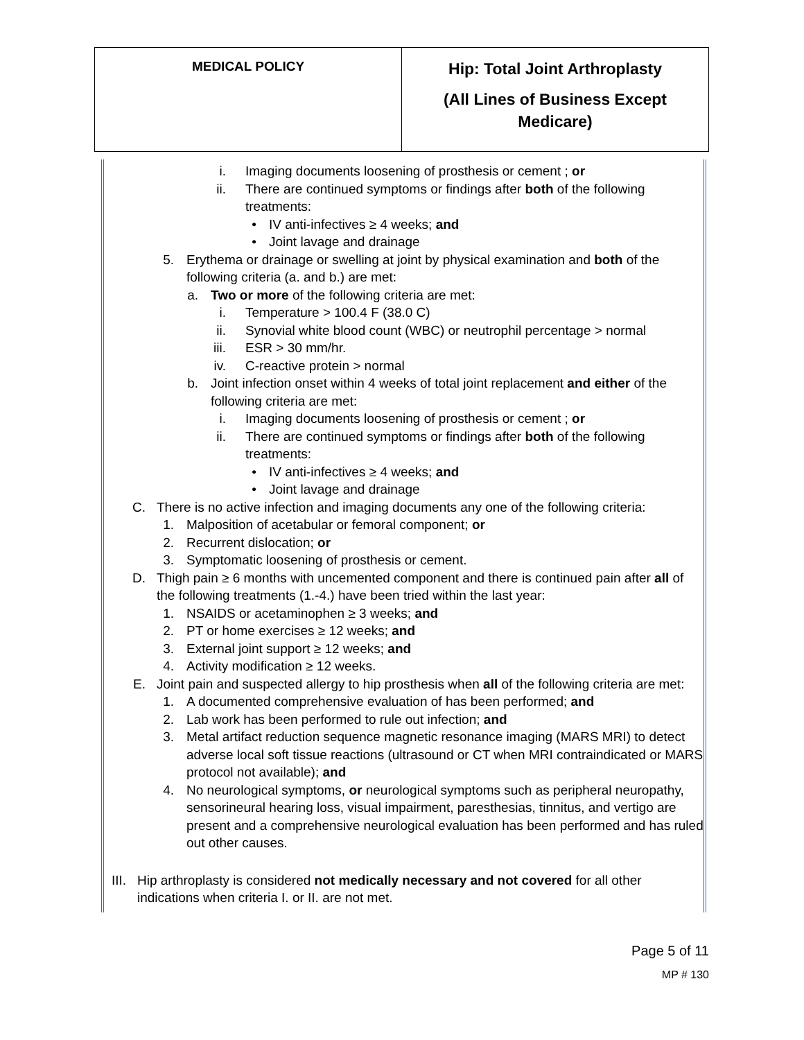| MEDICAL POLICY | Hip: Total Joint Arthroplasty (All Lines of Business Except Medicare) |
i. Imaging documents loosening of prosthesis or cement ; or
ii. There are continued symptoms or findings after both of the following treatments:
• IV anti-infectives ≥ 4 weeks; and
• Joint lavage and drainage
5. Erythema or drainage or swelling at joint by physical examination and both of the following criteria (a. and b.) are met:
a. Two or more of the following criteria are met:
i. Temperature > 100.4 F (38.0 C)
ii. Synovial white blood count (WBC) or neutrophil percentage > normal
iii. ESR > 30 mm/hr.
iv. C-reactive protein > normal
b. Joint infection onset within 4 weeks of total joint replacement and either of the following criteria are met:
i. Imaging documents loosening of prosthesis or cement ; or
ii. There are continued symptoms or findings after both of the following treatments:
• IV anti-infectives ≥ 4 weeks; and
• Joint lavage and drainage
C. There is no active infection and imaging documents any one of the following criteria:
1. Malposition of acetabular or femoral component; or
2. Recurrent dislocation; or
3. Symptomatic loosening of prosthesis or cement.
D. Thigh pain ≥ 6 months with uncemented component and there is continued pain after all of the following treatments (1.-4.) have been tried within the last year:
1. NSAIDS or acetaminophen ≥ 3 weeks; and
2. PT or home exercises ≥ 12 weeks; and
3. External joint support ≥ 12 weeks; and
4. Activity modification ≥ 12 weeks.
E. Joint pain and suspected allergy to hip prosthesis when all of the following criteria are met:
1. A documented comprehensive evaluation of has been performed; and
2. Lab work has been performed to rule out infection; and
3. Metal artifact reduction sequence magnetic resonance imaging (MARS MRI) to detect adverse local soft tissue reactions (ultrasound or CT when MRI contraindicated or MARS protocol not available); and
4. No neurological symptoms, or neurological symptoms such as peripheral neuropathy, sensorineural hearing loss, visual impairment, paresthesias, tinnitus, and vertigo are present and a comprehensive neurological evaluation has been performed and has ruled out other causes.
III. Hip arthroplasty is considered not medically necessary and not covered for all other indications when criteria I. or II. are not met.
Page 5 of 11
MP # 130